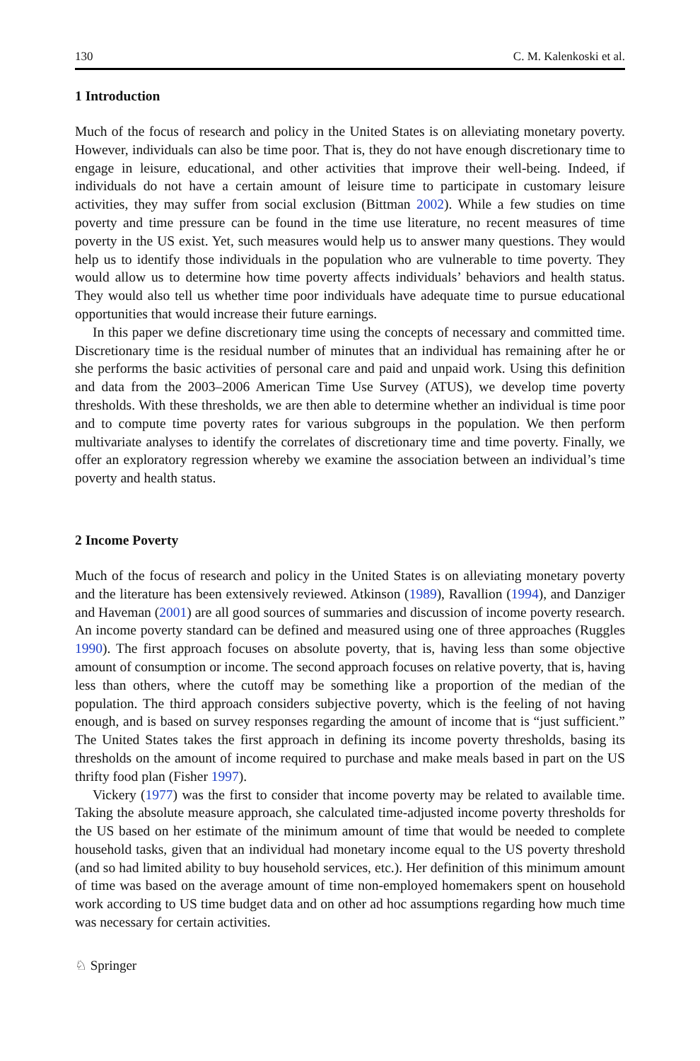130 C. M. Kalenkoski et al.
1 Introduction
Much of the focus of research and policy in the United States is on alleviating monetary poverty. However, individuals can also be time poor. That is, they do not have enough discretionary time to engage in leisure, educational, and other activities that improve their well-being. Indeed, if individuals do not have a certain amount of leisure time to participate in customary leisure activities, they may suffer from social exclusion (Bittman 2002). While a few studies on time poverty and time pressure can be found in the time use literature, no recent measures of time poverty in the US exist. Yet, such measures would help us to answer many questions. They would help us to identify those individuals in the population who are vulnerable to time poverty. They would allow us to determine how time poverty affects individuals’ behaviors and health status. They would also tell us whether time poor individuals have adequate time to pursue educational opportunities that would increase their future earnings.
In this paper we define discretionary time using the concepts of necessary and committed time. Discretionary time is the residual number of minutes that an individual has remaining after he or she performs the basic activities of personal care and paid and unpaid work. Using this definition and data from the 2003–2006 American Time Use Survey (ATUS), we develop time poverty thresholds. With these thresholds, we are then able to determine whether an individual is time poor and to compute time poverty rates for various subgroups in the population. We then perform multivariate analyses to identify the correlates of discretionary time and time poverty. Finally, we offer an exploratory regression whereby we examine the association between an individual’s time poverty and health status.
2 Income Poverty
Much of the focus of research and policy in the United States is on alleviating monetary poverty and the literature has been extensively reviewed. Atkinson (1989), Ravallion (1994), and Danziger and Haveman (2001) are all good sources of summaries and discussion of income poverty research. An income poverty standard can be defined and measured using one of three approaches (Ruggles 1990). The first approach focuses on absolute poverty, that is, having less than some objective amount of consumption or income. The second approach focuses on relative poverty, that is, having less than others, where the cutoff may be something like a proportion of the median of the population. The third approach considers subjective poverty, which is the feeling of not having enough, and is based on survey responses regarding the amount of income that is “just sufficient.” The United States takes the first approach in defining its income poverty thresholds, basing its thresholds on the amount of income required to purchase and make meals based in part on the US thrifty food plan (Fisher 1997).
Vickery (1977) was the first to consider that income poverty may be related to available time. Taking the absolute measure approach, she calculated time-adjusted income poverty thresholds for the US based on her estimate of the minimum amount of time that would be needed to complete household tasks, given that an individual had monetary income equal to the US poverty threshold (and so had limited ability to buy household services, etc.). Her definition of this minimum amount of time was based on the average amount of time non-employed homemakers spent on household work according to US time budget data and on other ad hoc assumptions regarding how much time was necessary for certain activities.
♘ Springer